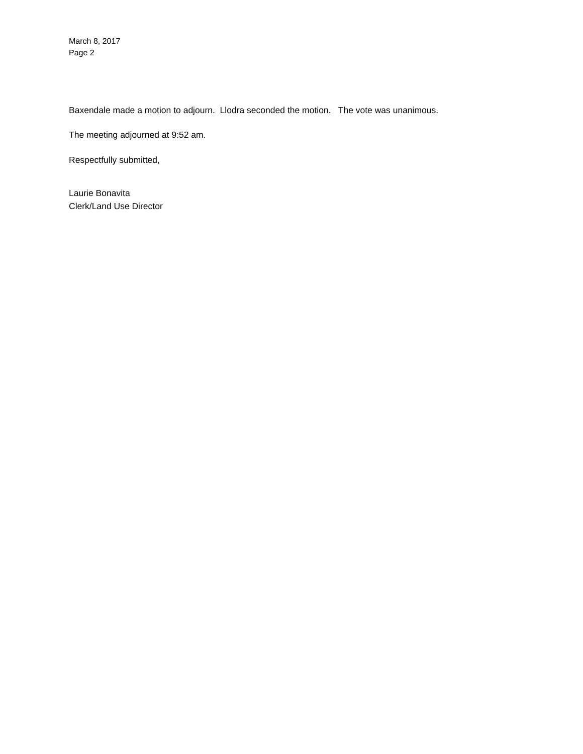March 8, 2017
Page 2
Baxendale made a motion to adjourn. Llodra seconded the motion. The vote was unanimous.
The meeting adjourned at 9:52 am.
Respectfully submitted,
Laurie Bonavita
Clerk/Land Use Director